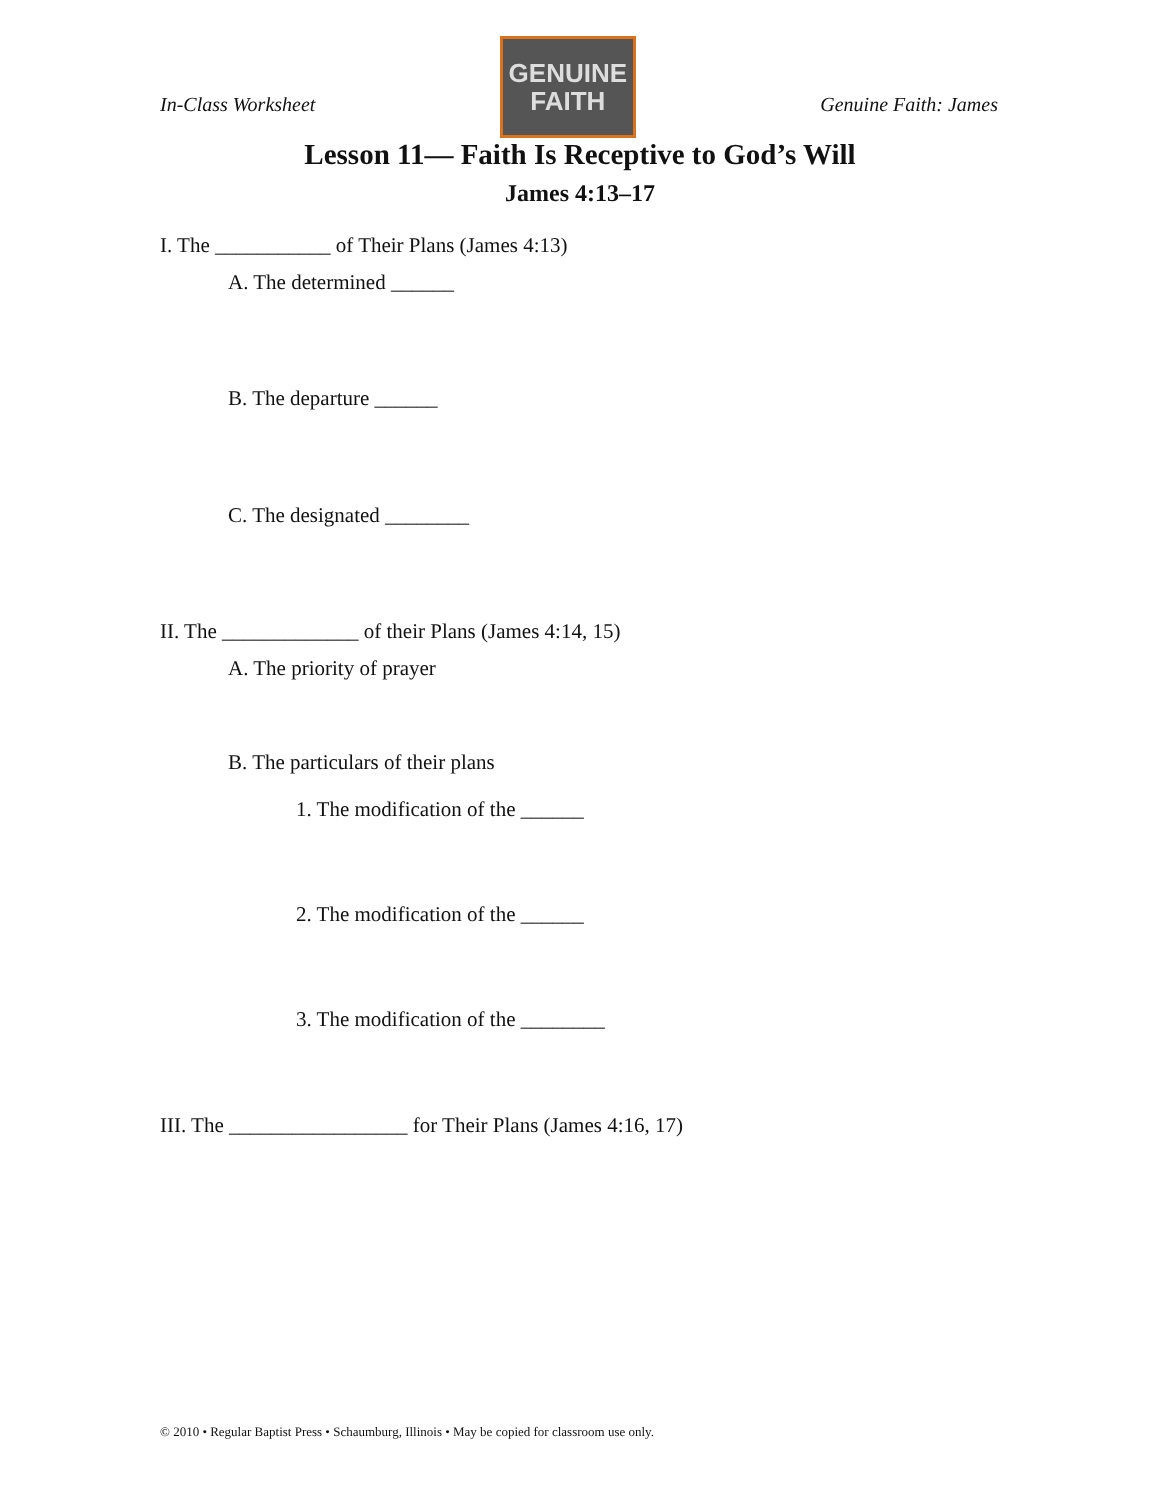In-Class Worksheet
GENUINE
FAITH
Genuine Faith: James
Lesson 11— Faith Is Receptive to God’s Will
James 4:13–17
I. The ___________ of Their Plans (James 4:13)
A. The determined ______
B. The departure ______
C. The designated ________
II. The _____________ of their Plans (James 4:14, 15)
A. The priority of prayer
B. The particulars of their plans
1. The modification of the ______
2. The modification of the ______
3. The modification of the ________
III. The _________________ for Their Plans (James 4:16, 17)
© 2010 • Regular Baptist Press • Schaumburg, Illinois • May be copied for classroom use only.